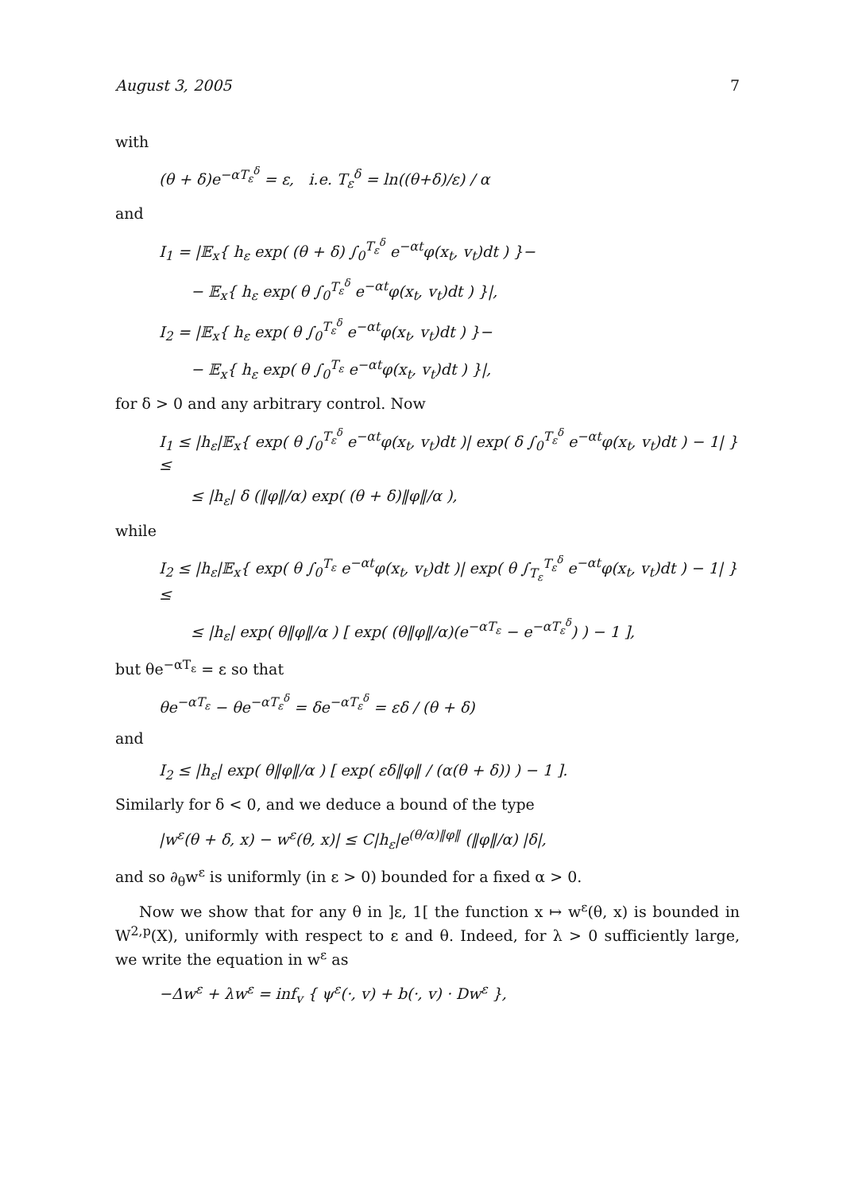August 3, 2005 7
with
(θ + δ)e<sup>−αT<sub>ε</sub><sup>δ</sup></sup> = ε, i.e. T<sub>ε</sub><sup>δ</sup> = ln((θ+δ)/ε) / α
and
I<sub>1</sub> = |𝔼<sub>x</sub>{ h<sub>ε</sub> exp( (θ + δ) ∫<sub>0</sub><sup>T<sub>ε</sub><sup>δ</sup></sup> e<sup>−αt</sup>φ(x<sub>t</sub>, v<sub>t</sub>)dt ) }−
− 𝔼<sub>x</sub>{ h<sub>ε</sub> exp( θ ∫<sub>0</sub><sup>T<sub>ε</sub><sup>δ</sup></sup> e<sup>−αt</sup>φ(x<sub>t</sub>, v<sub>t</sub>)dt ) }|,
I<sub>2</sub> = |𝔼<sub>x</sub>{ h<sub>ε</sub> exp( θ ∫<sub>0</sub><sup>T<sub>ε</sub><sup>δ</sup></sup> e<sup>−αt</sup>φ(x<sub>t</sub>, v<sub>t</sub>)dt ) }−
− 𝔼<sub>x</sub>{ h<sub>ε</sub> exp( θ ∫<sub>0</sub><sup>T<sub>ε</sub></sup> e<sup>−αt</sup>φ(x<sub>t</sub>, v<sub>t</sub>)dt ) }|,
for δ > 0 and any arbitrary control. Now
I<sub>1</sub> ≤ |h<sub>ε</sub>|𝔼<sub>x</sub>{ exp( θ ∫<sub>0</sub><sup>T<sub>ε</sub><sup>δ</sup></sup> e<sup>−αt</sup>φ(x<sub>t</sub>, v<sub>t</sub>)dt )| exp( δ ∫<sub>0</sub><sup>T<sub>ε</sub><sup>δ</sup></sup> e<sup>−αt</sup>φ(x<sub>t</sub>, v<sub>t</sub>)dt ) − 1| } ≤
≤ |h<sub>ε</sub>| δ (‖φ‖/α) exp( (θ + δ)‖φ‖/α ),
while
I<sub>2</sub> ≤ |h<sub>ε</sub>|𝔼<sub>x</sub>{ exp( θ ∫<sub>0</sub><sup>T<sub>ε</sub></sup> e<sup>−αt</sup>φ(x<sub>t</sub>, v<sub>t</sub>)dt )| exp( θ ∫<sub>T<sub>ε</sub></sub><sup>T<sub>ε</sub><sup>δ</sup></sup> e<sup>−αt</sup>φ(x<sub>t</sub>, v<sub>t</sub>)dt ) − 1| } ≤
≤ |h<sub>ε</sub>| exp( θ‖φ‖/α ) [ exp( (θ‖φ‖/α)(e<sup>−αT<sub>ε</sub></sup> − e<sup>−αT<sub>ε</sub><sup>δ</sup></sup>) ) − 1 ],
but θe<sup>−αT<sub>ε</sub></sup> = ε so that
θe<sup>−αT<sub>ε</sub></sup> − θe<sup>−αT<sub>ε</sub><sup>δ</sup></sup> = δe<sup>−αT<sub>ε</sub><sup>δ</sup></sup> = εδ / (θ + δ)
and
I<sub>2</sub> ≤ |h<sub>ε</sub>| exp( θ‖φ‖/α ) [ exp( εδ‖φ‖ / (α(θ + δ)) ) − 1 ].
Similarly for δ < 0, and we deduce a bound of the type
|w<sup>ε</sup>(θ + δ, x) − w<sup>ε</sup>(θ, x)| ≤ C|h<sub>ε</sub>|e<sup>(θ/α)‖φ‖</sup> (‖φ‖/α) |δ|,
and so ∂<sub>θ</sub>w<sup>ε</sup> is uniformly (in ε > 0) bounded for a fixed α > 0.
Now we show that for any θ in ]ε, 1[ the function x ↦ w<sup>ε</sup>(θ, x) is bounded in W<sup>2,p</sup>(X), uniformly with respect to ε and θ. Indeed, for λ > 0 sufficiently large, we write the equation in w<sup>ε</sup> as
−Δw<sup>ε</sup> + λw<sup>ε</sup> = inf<sub>v</sub> { ψ<sup>ε</sup>(·, v) + b(·, v) · Dw<sup>ε</sup> },